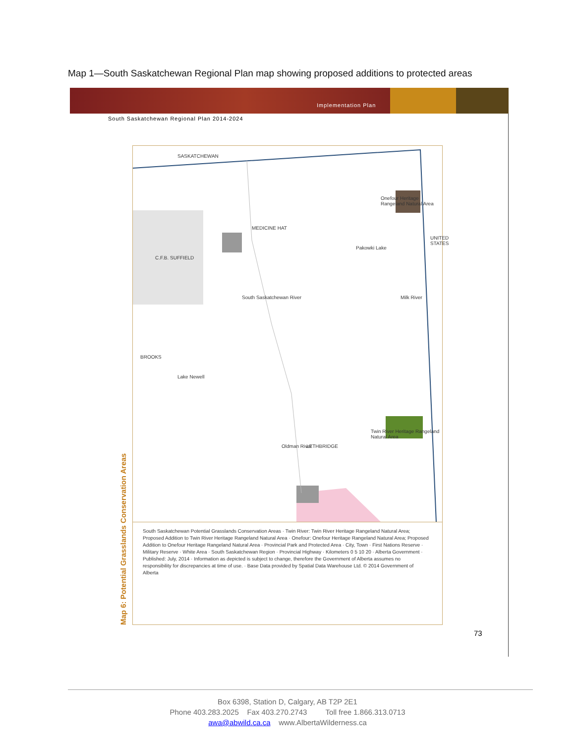Map 1—South Saskatchewan Regional Plan map showing proposed additions to protected areas
Implementation Plan
South Saskatchewan Regional Plan 2014-2024
SASKATCHEWAN
MEDICINE HAT
C.F.B. SUFFIELD
BROOKS
LETHBRIDGE
Onefour Heritage Rangeland Natural Area
Twin River Heritage Rangeland Natural Area
UNITED STATES
South Saskatchewan River
Oldman River
Milk River
Lake Newell
Pakowki Lake
South Saskatchewan Potential Grasslands Conservation Areas · Twin River: Twin River Heritage Rangeland Natural Area; Proposed Addition to Twin River Heritage Rangeland Natural Area · Onefour: Onefour Heritage Rangeland Natural Area; Proposed Addition to Onefour Heritage Rangeland Natural Area · Provincial Park and Protected Area · City, Town · First Nations Reserve · Military Reserve · White Area · South Saskatchewan Region · Provincial Highway · Kilometers 0 5 10 20 · Alberta Government · Published: July, 2014 · Information as depicted is subject to change, therefore the Government of Alberta assumes no responsibility for discrepancies at time of use. · Base Data provided by Spatial Data Warehouse Ltd. © 2014 Government of Alberta
Map 6: Potential Grasslands Conservation Areas 73
Box 6398, Station D, Calgary, AB T2P 2E1
Phone 403.283.2025 Fax 403.270.2743 Toll free 1.866.313.0713
awa@abwild.ca.ca www.AlbertaWilderness.ca